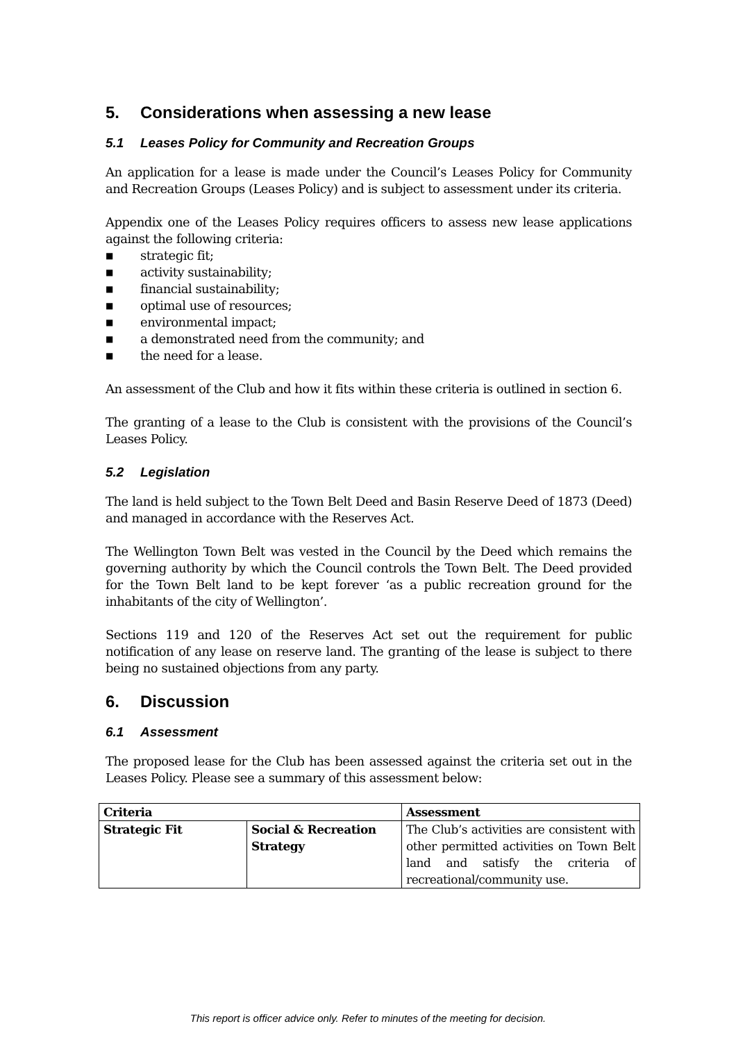5. Considerations when assessing a new lease
5.1 Leases Policy for Community and Recreation Groups
An application for a lease is made under the Council’s Leases Policy for Community and Recreation Groups (Leases Policy) and is subject to assessment under its criteria.
Appendix one of the Leases Policy requires officers to assess new lease applications against the following criteria:
■ strategic fit;
■ activity sustainability;
■ financial sustainability;
■ optimal use of resources;
■ environmental impact;
■ a demonstrated need from the community; and
■ the need for a lease.
An assessment of the Club and how it fits within these criteria is outlined in section 6.
The granting of a lease to the Club is consistent with the provisions of the Council’s Leases Policy.
5.2 Legislation
The land is held subject to the Town Belt Deed and Basin Reserve Deed of 1873 (Deed) and managed in accordance with the Reserves Act.
The Wellington Town Belt was vested in the Council by the Deed which remains the governing authority by which the Council controls the Town Belt. The Deed provided for the Town Belt land to be kept forever ‘as a public recreation ground for the inhabitants of the city of Wellington’.
Sections 119 and 120 of the Reserves Act set out the requirement for public notification of any lease on reserve land. The granting of the lease is subject to there being no sustained objections from any party.
6. Discussion
6.1 Assessment
The proposed lease for the Club has been assessed against the criteria set out in the Leases Policy. Please see a summary of this assessment below:
| Criteria | | Assessment |
| --- | --- | --- |
| Strategic Fit | Social & Recreation Strategy | The Club’s activities are consistent with other permitted activities on Town Belt land and satisfy the criteria of recreational/community use. |
This report is officer advice only. Refer to minutes of the meeting for decision.